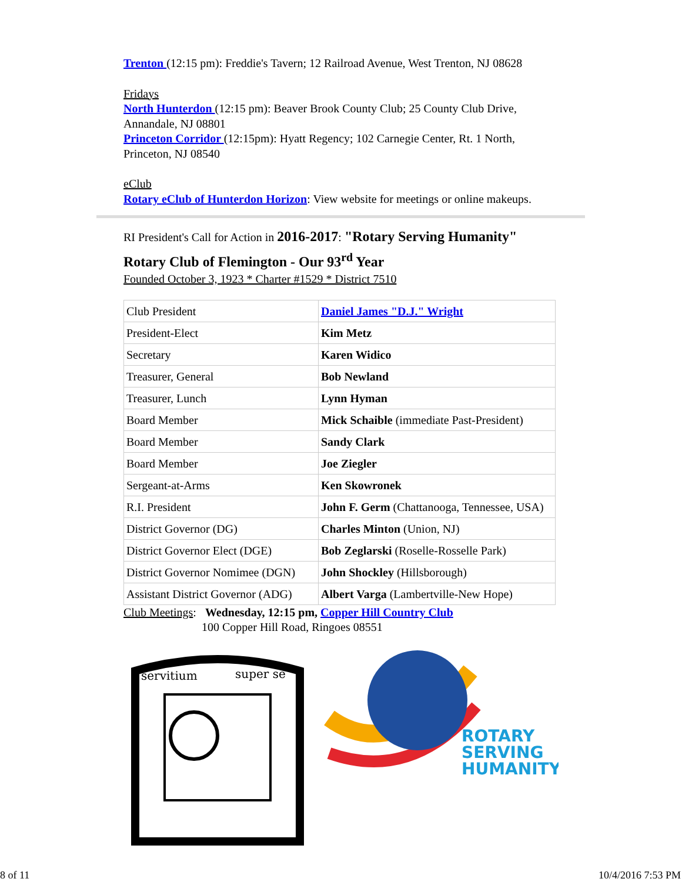Trenton (12:15 pm): Freddie's Tavern; 12 Railroad Avenue, West Trenton, NJ 08628
Fridays
North Hunterdon (12:15 pm): Beaver Brook County Club; 25 County Club Drive, Annandale, NJ 08801
Princeton Corridor (12:15pm): Hyatt Regency; 102 Carnegie Center, Rt. 1 North, Princeton, NJ 08540
eClub
Rotary eClub of Hunterdon Horizon: View website for meetings or online makeups.
RI President's Call for Action in 2016-2017: "Rotary Serving Humanity"
Rotary Club of Flemington - Our 93<sup>rd</sup> Year
Founded October 3, 1923 * Charter #1529 * District 7510
| Club President | Daniel James "D.J." Wright |
| President-Elect | Kim Metz |
| Secretary | Karen Widico |
| Treasurer, General | Bob Newland |
| Treasurer, Lunch | Lynn Hyman |
| Board Member | Mick Schaible (immediate Past-President) |
| Board Member | Sandy Clark |
| Board Member | Joe Ziegler |
| Sergeant-at-Arms | Ken Skowronek |
| R.I. President | John F. Germ (Chattanooga, Tennessee, USA) |
| District Governor (DG) | Charles Minton (Union, NJ) |
| District Governor Elect (DGE) | Bob Zeglarski (Roselle-Rosselle Park) |
| District Governor Nomimee (DGN) | John Shockley (Hillsborough) |
| Assistant District Governor (ADG) | Albert Varga (Lambertville-New Hope) |
Club Meetings: Wednesday, 12:15 pm, Copper Hill Country Club
100 Copper Hill Road, Ringoes 08551
servitium
super se
ROTARY
SERVING
HUMANITY
8 of 11 10/4/2016 7:53 PM